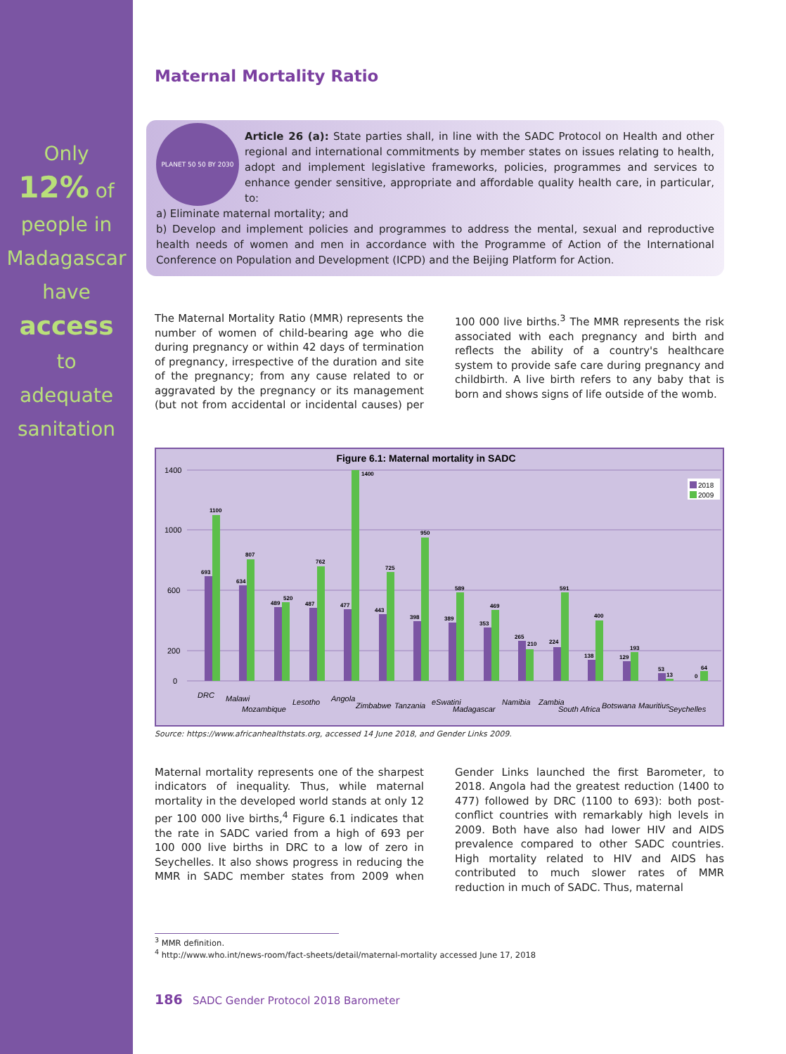Only
12% of
people in
Madagascar
have
access
to
adequate
sanitation
Maternal Mortality Ratio
PLANET 50 50 BY 2030
Article 26 (a): State parties shall, in line with the SADC Protocol on Health and other regional and international commitments by member states on issues relating to health, adopt and implement legislative frameworks, policies, programmes and services to enhance gender sensitive, appropriate and affordable quality health care, in particular, to:
a) Eliminate maternal mortality; and
b) Develop and implement policies and programmes to address the mental, sexual and reproductive health needs of women and men in accordance with the Programme of Action of the International Conference on Population and Development (ICPD) and the Beijing Platform for Action.
The Maternal Mortality Ratio (MMR) represents the number of women of child-bearing age who die during pregnancy or within 42 days of termination of pregnancy, irrespective of the duration and site of the pregnancy; from any cause related to or aggravated by the pregnancy or its management (but not from accidental or incidental causes) per 100 000 live births.<sup>3</sup> The MMR represents the risk associated with each pregnancy and birth and reflects the ability of a country's healthcare system to provide safe care during pregnancy and childbirth. A live birth refers to any baby that is born and shows signs of life outside of the womb.
Figure 6.1: Maternal mortality in SADC
1400
1000
600
200
0
2018
2009
693
1100
634
807
489
520
487
762
477
1400
443
725
398
950
389
589
353
469
265
210
224
591
138
400
129
193
53
13
0
64
DRC
Malawi
Mozambique
Lesotho
Angola
Zimbabwe
Tanzania
eSwatini
Madagascar
Namibia
Zambia
South Africa
Botswana
Mauritius
Seychelles
Source: https://www.africanhealthstats.org, accessed 14 June 2018, and Gender Links 2009.
Maternal mortality represents one of the sharpest indicators of inequality. Thus, while maternal mortality in the developed world stands at only 12 per 100 000 live births,<sup>4</sup> Figure 6.1 indicates that the rate in SADC varied from a high of 693 per 100 000 live births in DRC to a low of zero in Seychelles. It also shows progress in reducing the MMR in SADC member states from 2009 when Gender Links launched the first Barometer, to 2018. Angola had the greatest reduction (1400 to 477) followed by DRC (1100 to 693): both post-conflict countries with remarkably high levels in 2009. Both have also had lower HIV and AIDS prevalence compared to other SADC countries. High mortality related to HIV and AIDS has contributed to much slower rates of MMR reduction in much of SADC. Thus, maternal
<sup>3</sup> MMR definition.
<sup>4</sup> http://www.who.int/news-room/fact-sheets/detail/maternal-mortality accessed June 17, 2018
186 SADC Gender Protocol 2018 Barometer